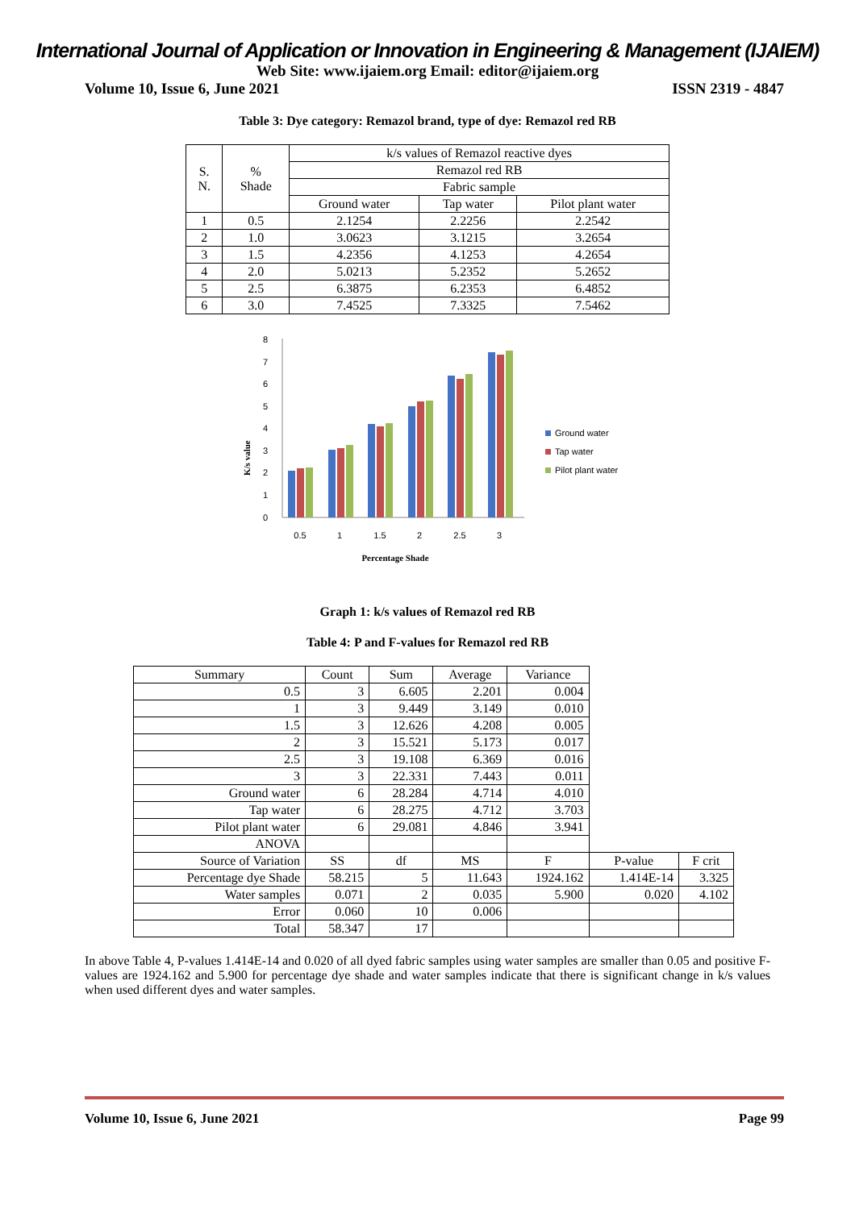International Journal of Application or Innovation in Engineering & Management (IJAIEM)
Web Site: www.ijaiem.org Email: editor@ijaiem.org
Volume 10, Issue 6, June 2021 ISSN 2319 - 4847
Table 3: Dye category: Remazol brand, type of dye: Remazol red RB
| S. N. | % Shade | k/s values of Remazol reactive dyes | | |
| --- | --- | --- | --- | --- |
| | | Remazol red RB | | |
| | | Fabric sample | | |
| | | Ground water | Tap water | Pilot plant water |
| 1 | 0.5 | 2.1254 | 2.2256 | 2.2542 |
| 2 | 1.0 | 3.0623 | 3.1215 | 3.2654 |
| 3 | 1.5 | 4.2356 | 4.1253 | 4.2654 |
| 4 | 2.0 | 5.0213 | 5.2352 | 5.2652 |
| 5 | 2.5 | 6.3875 | 6.2353 | 6.4852 |
| 6 | 3.0 | 7.4525 | 7.3325 | 7.5462 |
K/s value
0
1
2
3
4
5
6
7
8
0.5
1
1.5
2
2.5
3
Percentage Shade
Ground water
Tap water
Pilot plant water
Graph 1: k/s values of Remazol red RB
Table 4: P and F-values for Remazol red RB
| Summary | Count | Sum | Average | Variance | | |
| 0.5 | 3 | 6.605 | 2.201 | 0.004 | | |
| 1 | 3 | 9.449 | 3.149 | 0.010 | | |
| 1.5 | 3 | 12.626 | 4.208 | 0.005 | | |
| 2 | 3 | 15.521 | 5.173 | 0.017 | | |
| 2.5 | 3 | 19.108 | 6.369 | 0.016 | | |
| 3 | 3 | 22.331 | 7.443 | 0.011 | | |
| Ground water | 6 | 28.284 | 4.714 | 4.010 | | |
| Tap water | 6 | 28.275 | 4.712 | 3.703 | | |
| Pilot plant water | 6 | 29.081 | 4.846 | 3.941 | | |
| ANOVA | | | | | | |
| Source of Variation | SS | df | MS | F | P-value | F crit |
| Percentage dye Shade | 58.215 | 5 | 11.643 | 1924.162 | 1.414E-14 | 3.325 |
| Water samples | 0.071 | 2 | 0.035 | 5.900 | 0.020 | 4.102 |
| Error | 0.060 | 10 | 0.006 | | | |
| Total | 58.347 | 17 | | | | |
In above Table 4, P-values 1.414E-14 and 0.020 of all dyed fabric samples using water samples are smaller than 0.05 and positive F-values are 1924.162 and 5.900 for percentage dye shade and water samples indicate that there is significant change in k/s values when used different dyes and water samples.
Volume 10, Issue 6, June 2021 Page 99